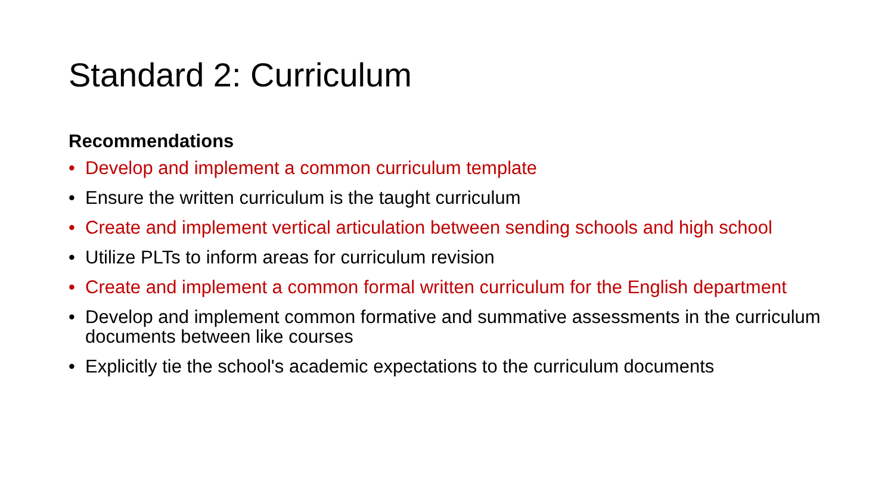Standard 2: Curriculum
Recommendations
• Develop and implement a common curriculum template
• Ensure the written curriculum is the taught curriculum
• Create and implement vertical articulation between sending schools and high school
• Utilize PLTs to inform areas for curriculum revision
• Create and implement a common formal written curriculum for the English department
• Develop and implement common formative and summative assessments in the curriculum documents between like courses
• Explicitly tie the school's academic expectations to the curriculum documents